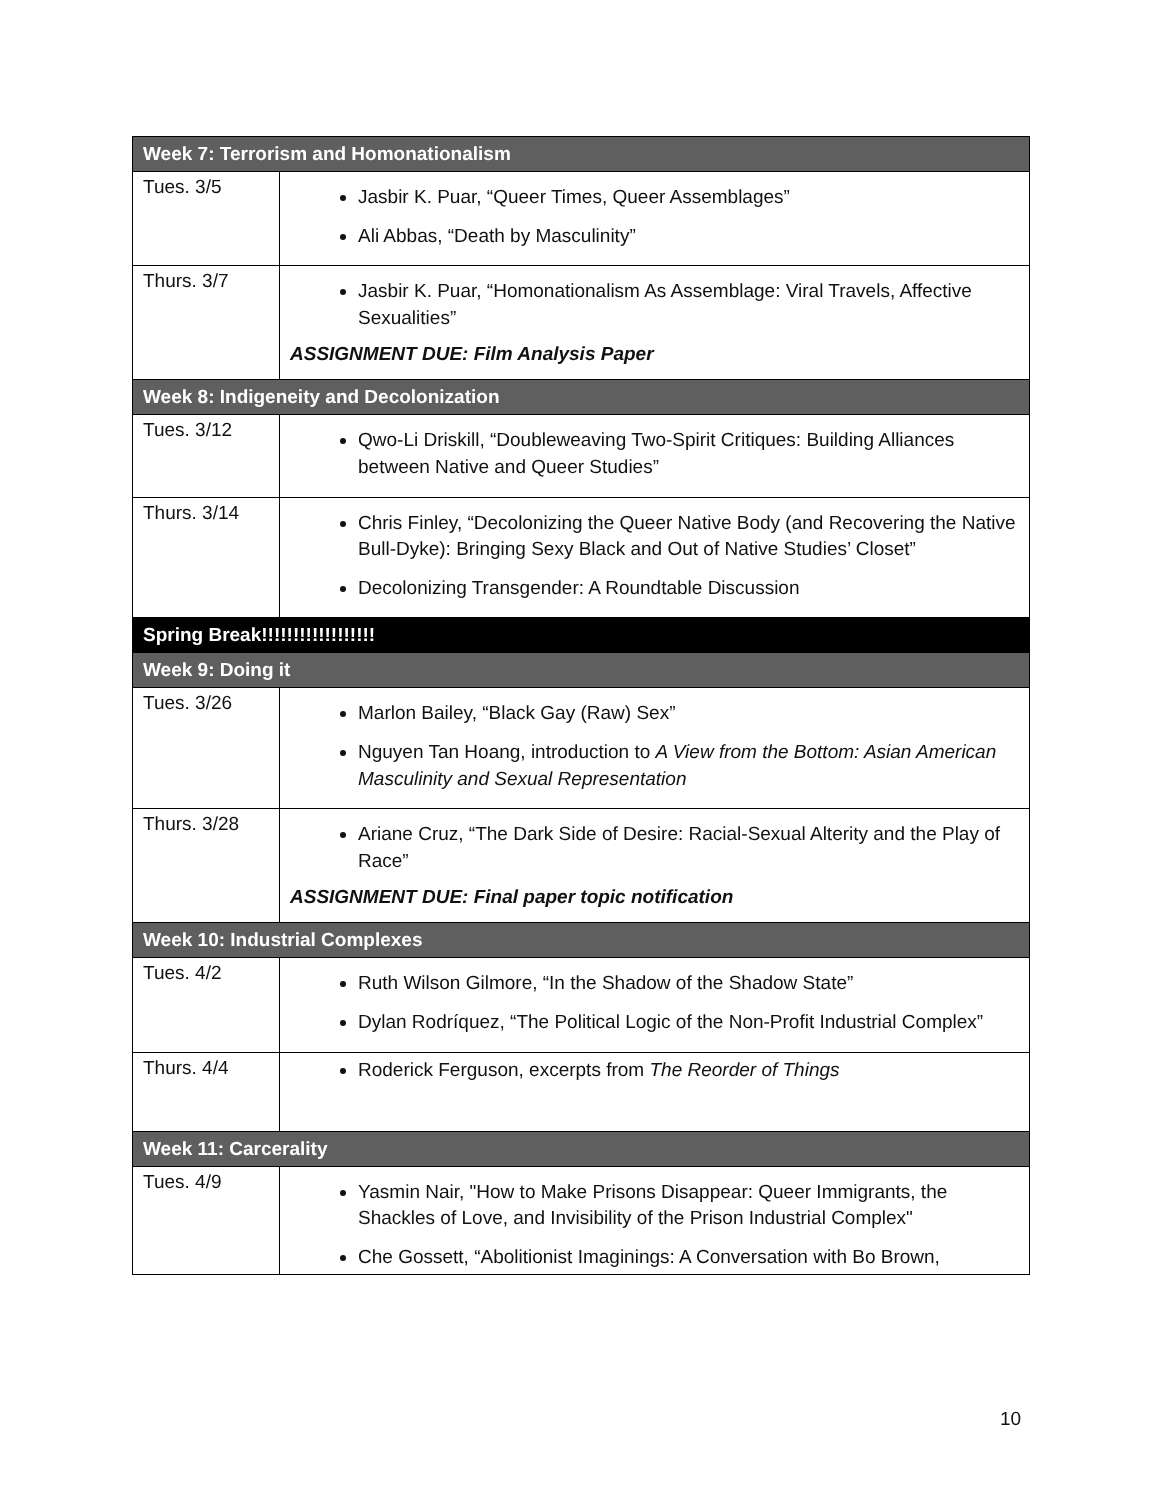| Week 7: Terrorism and Homonationalism | |
| --- | --- |
| Tues. 3/5 | Jasbir K. Puar, “Queer Times, Queer Assemblages” Ali Abbas, “Death by Masculinity” |
| Thurs. 3/7 | Jasbir K. Puar, “Homonationalism As Assemblage: Viral Travels, Affective Sexualities” ASSIGNMENT DUE: Film Analysis Paper |
| Week 8: Indigeneity and Decolonization | |
| Tues. 3/12 | Qwo-Li Driskill, “Doubleweaving Two-Spirit Critiques: Building Alliances between Native and Queer Studies” |
| Thurs. 3/14 | Chris Finley, “Decolonizing the Queer Native Body (and Recovering the Native Bull-Dyke): Bringing Sexy Black and Out of Native Studies’ Closet” Decolonizing Transgender: A Roundtable Discussion |
| Spring Break!!!!!!!!!!!!!!!!!! | |
| Week 9: Doing it | |
| Tues. 3/26 | Marlon Bailey, “Black Gay (Raw) Sex” Nguyen Tan Hoang, introduction to A View from the Bottom: Asian American Masculinity and Sexual Representation |
| Thurs. 3/28 | Ariane Cruz, “The Dark Side of Desire: Racial-Sexual Alterity and the Play of Race” ASSIGNMENT DUE: Final paper topic notification |
| Week 10: Industrial Complexes | |
| Tues. 4/2 | Ruth Wilson Gilmore, “In the Shadow of the Shadow State” Dylan Rodríquez, “The Political Logic of the Non-Profit Industrial Complex” |
| Thurs. 4/4 | Roderick Ferguson, excerpts from The Reorder of Things |
| Week 11: Carcerality | |
| Tues. 4/9 | Yasmin Nair, "How to Make Prisons Disappear: Queer Immigrants, the Shackles of Love, and Invisibility of the Prison Industrial Complex" Che Gossett, “Abolitionist Imaginings: A Conversation with Bo Brown, |
10